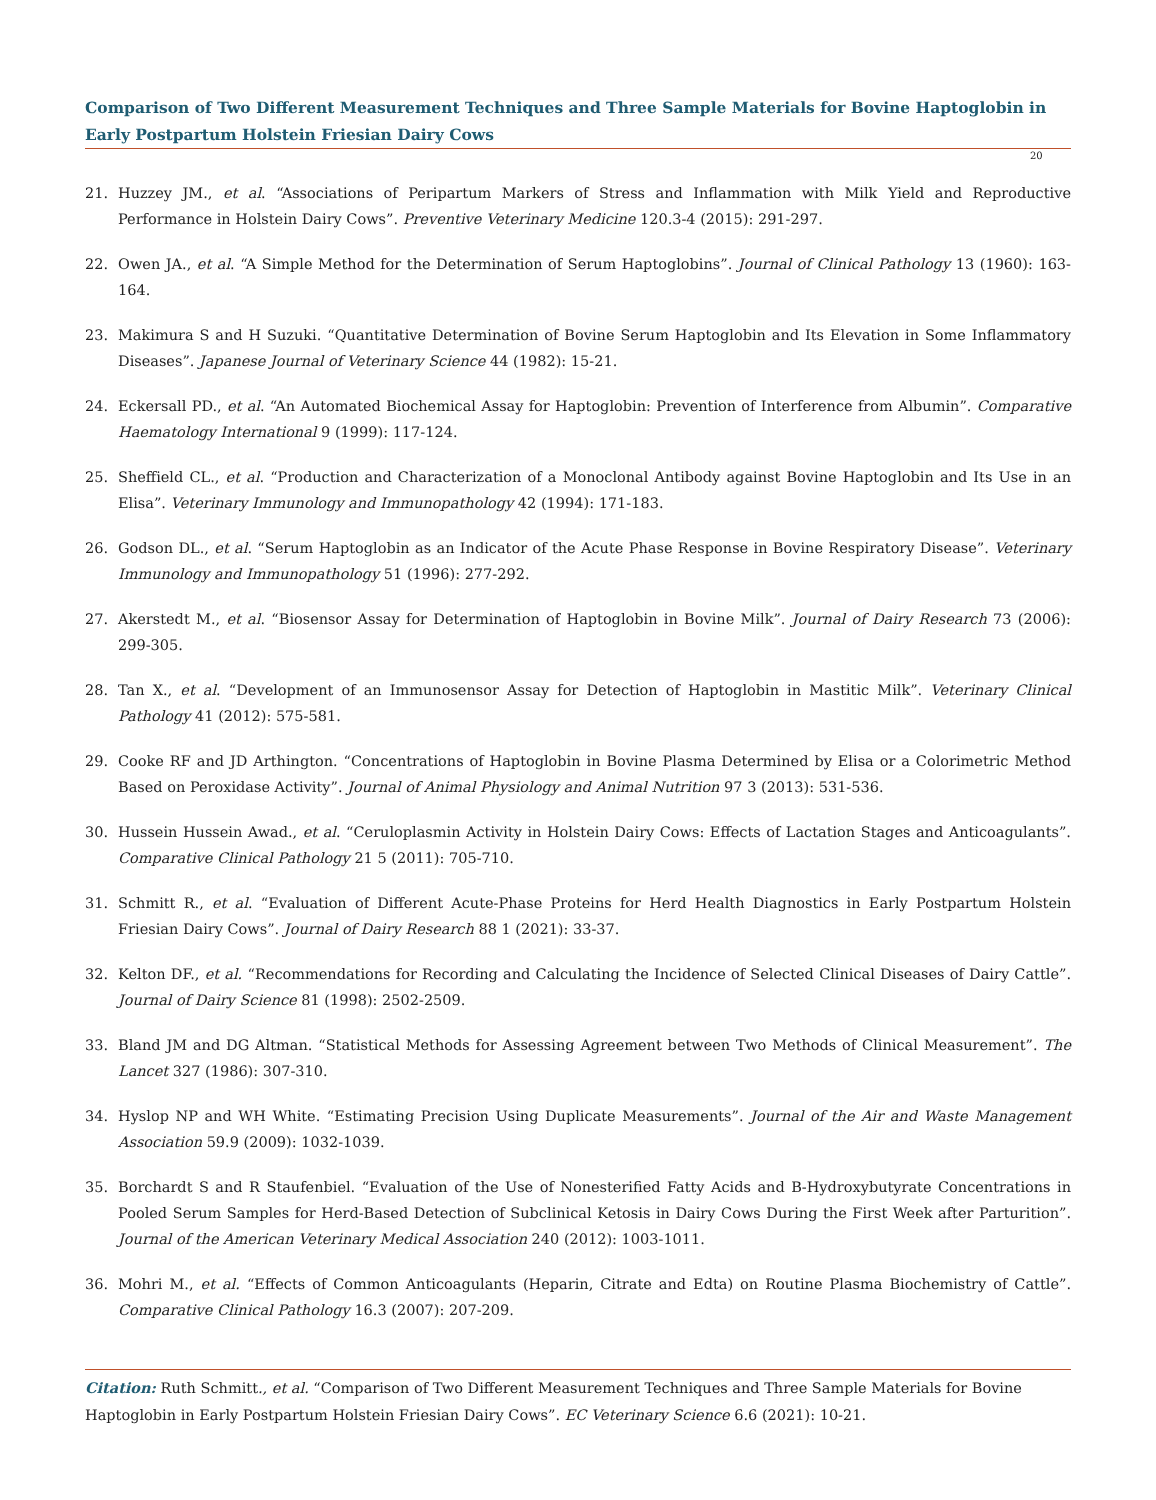Comparison of Two Different Measurement Techniques and Three Sample Materials for Bovine Haptoglobin in Early Postpartum Holstein Friesian Dairy Cows
20
21. Huzzey JM., et al. “Associations of Peripartum Markers of Stress and Inflammation with Milk Yield and Reproductive Performance in Holstein Dairy Cows”. Preventive Veterinary Medicine 120.3-4 (2015): 291-297.
22. Owen JA., et al. “A Simple Method for the Determination of Serum Haptoglobins”. Journal of Clinical Pathology 13 (1960): 163-164.
23. Makimura S and H Suzuki. “Quantitative Determination of Bovine Serum Haptoglobin and Its Elevation in Some Inflammatory Diseases”. Japanese Journal of Veterinary Science 44 (1982): 15-21.
24. Eckersall PD., et al. “An Automated Biochemical Assay for Haptoglobin: Prevention of Interference from Albumin”. Comparative Haematology International 9 (1999): 117-124.
25. Sheffield CL., et al. “Production and Characterization of a Monoclonal Antibody against Bovine Haptoglobin and Its Use in an Elisa”. Veterinary Immunology and Immunopathology 42 (1994): 171-183.
26. Godson DL., et al. “Serum Haptoglobin as an Indicator of the Acute Phase Response in Bovine Respiratory Disease”. Veterinary Immunology and Immunopathology 51 (1996): 277-292.
27. Akerstedt M., et al. “Biosensor Assay for Determination of Haptoglobin in Bovine Milk”. Journal of Dairy Research 73 (2006): 299-305.
28. Tan X., et al. “Development of an Immunosensor Assay for Detection of Haptoglobin in Mastitic Milk”. Veterinary Clinical Pathology 41 (2012): 575-581.
29. Cooke RF and JD Arthington. “Concentrations of Haptoglobin in Bovine Plasma Determined by Elisa or a Colorimetric Method Based on Peroxidase Activity”. Journal of Animal Physiology and Animal Nutrition 97 3 (2013): 531-536.
30. Hussein Hussein Awad., et al. “Ceruloplasmin Activity in Holstein Dairy Cows: Effects of Lactation Stages and Anticoagulants”. Comparative Clinical Pathology 21 5 (2011): 705-710.
31. Schmitt R., et al. “Evaluation of Different Acute-Phase Proteins for Herd Health Diagnostics in Early Postpartum Holstein Friesian Dairy Cows”. Journal of Dairy Research 88 1 (2021): 33-37.
32. Kelton DF., et al. “Recommendations for Recording and Calculating the Incidence of Selected Clinical Diseases of Dairy Cattle”. Journal of Dairy Science 81 (1998): 2502-2509.
33. Bland JM and DG Altman. “Statistical Methods for Assessing Agreement between Two Methods of Clinical Measurement”. The Lancet 327 (1986): 307-310.
34. Hyslop NP and WH White. “Estimating Precision Using Duplicate Measurements”. Journal of the Air and Waste Management Association 59.9 (2009): 1032-1039.
35. Borchardt S and R Staufenbiel. “Evaluation of the Use of Nonesterified Fatty Acids and Β-Hydroxybutyrate Concentrations in Pooled Serum Samples for Herd-Based Detection of Subclinical Ketosis in Dairy Cows During the First Week after Parturition”. Journal of the American Veterinary Medical Association 240 (2012): 1003-1011.
36. Mohri M., et al. “Effects of Common Anticoagulants (Heparin, Citrate and Edta) on Routine Plasma Biochemistry of Cattle”. Comparative Clinical Pathology 16.3 (2007): 207-209.
Citation: Ruth Schmitt., et al. “Comparison of Two Different Measurement Techniques and Three Sample Materials for Bovine Haptoglobin in Early Postpartum Holstein Friesian Dairy Cows”. EC Veterinary Science 6.6 (2021): 10-21.